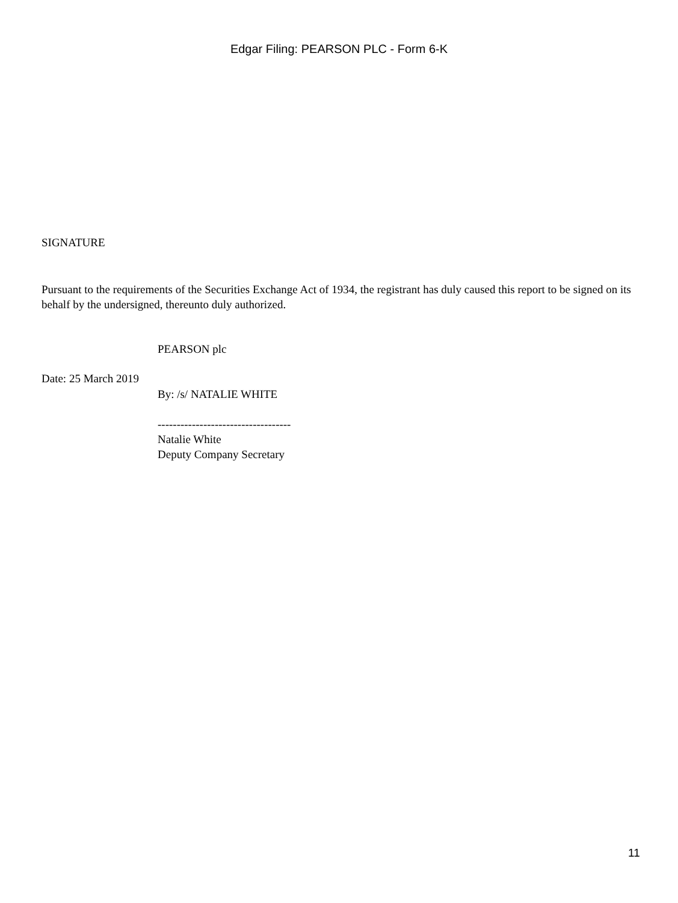Edgar Filing: PEARSON PLC - Form 6-K
SIGNATURE
Pursuant to the requirements of the Securities Exchange Act of 1934, the registrant has duly caused this report to be signed on its behalf by the undersigned, thereunto duly authorized.
PEARSON plc
Date: 25 March 2019
By: /s/ NATALIE WHITE
-----------------------------------
Natalie White
Deputy Company Secretary
11